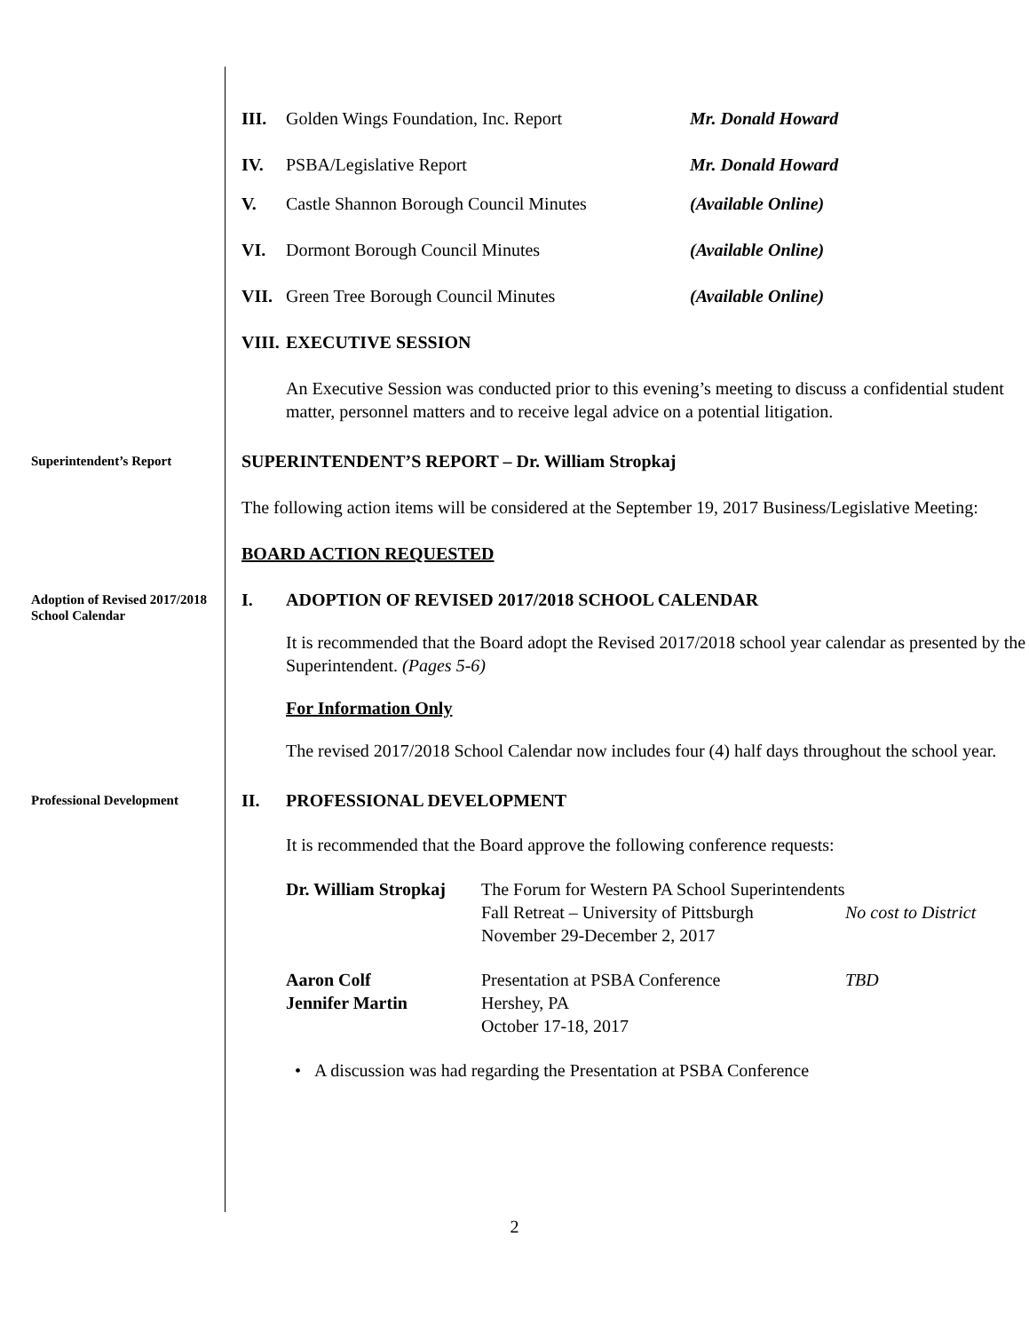III. Golden Wings Foundation, Inc. Report Mr. Donald Howard
IV. PSBA/Legislative Report Mr. Donald Howard
V. Castle Shannon Borough Council Minutes (Available Online)
VI. Dormont Borough Council Minutes (Available Online)
VII. Green Tree Borough Council Minutes (Available Online)
VIII. EXECUTIVE SESSION
An Executive Session was conducted prior to this evening’s meeting to discuss a confidential student matter, personnel matters and to receive legal advice on a potential litigation.
Superintendent’s Report
SUPERINTENDENT’S REPORT – Dr. William Stropkaj
The following action items will be considered at the September 19, 2017 Business/Legislative Meeting:
BOARD ACTION REQUESTED
Adoption of Revised 2017/2018 School Calendar
I. ADOPTION OF REVISED 2017/2018 SCHOOL CALENDAR
It is recommended that the Board adopt the Revised 2017/2018 school year calendar as presented by the Superintendent. (Pages 5-6)
For Information Only
The revised 2017/2018 School Calendar now includes four (4) half days throughout the school year.
Professional Development
II. PROFESSIONAL DEVELOPMENT
It is recommended that the Board approve the following conference requests:
Dr. William Stropkaj
The Forum for Western PA School Superintendents
Fall Retreat – University of Pittsburgh
November 29-December 2, 2017
No cost to District
Aaron Colf
Jennifer Martin
Presentation at PSBA Conference
Hershey, PA
October 17-18, 2017
TBD
• A discussion was had regarding the Presentation at PSBA Conference
2